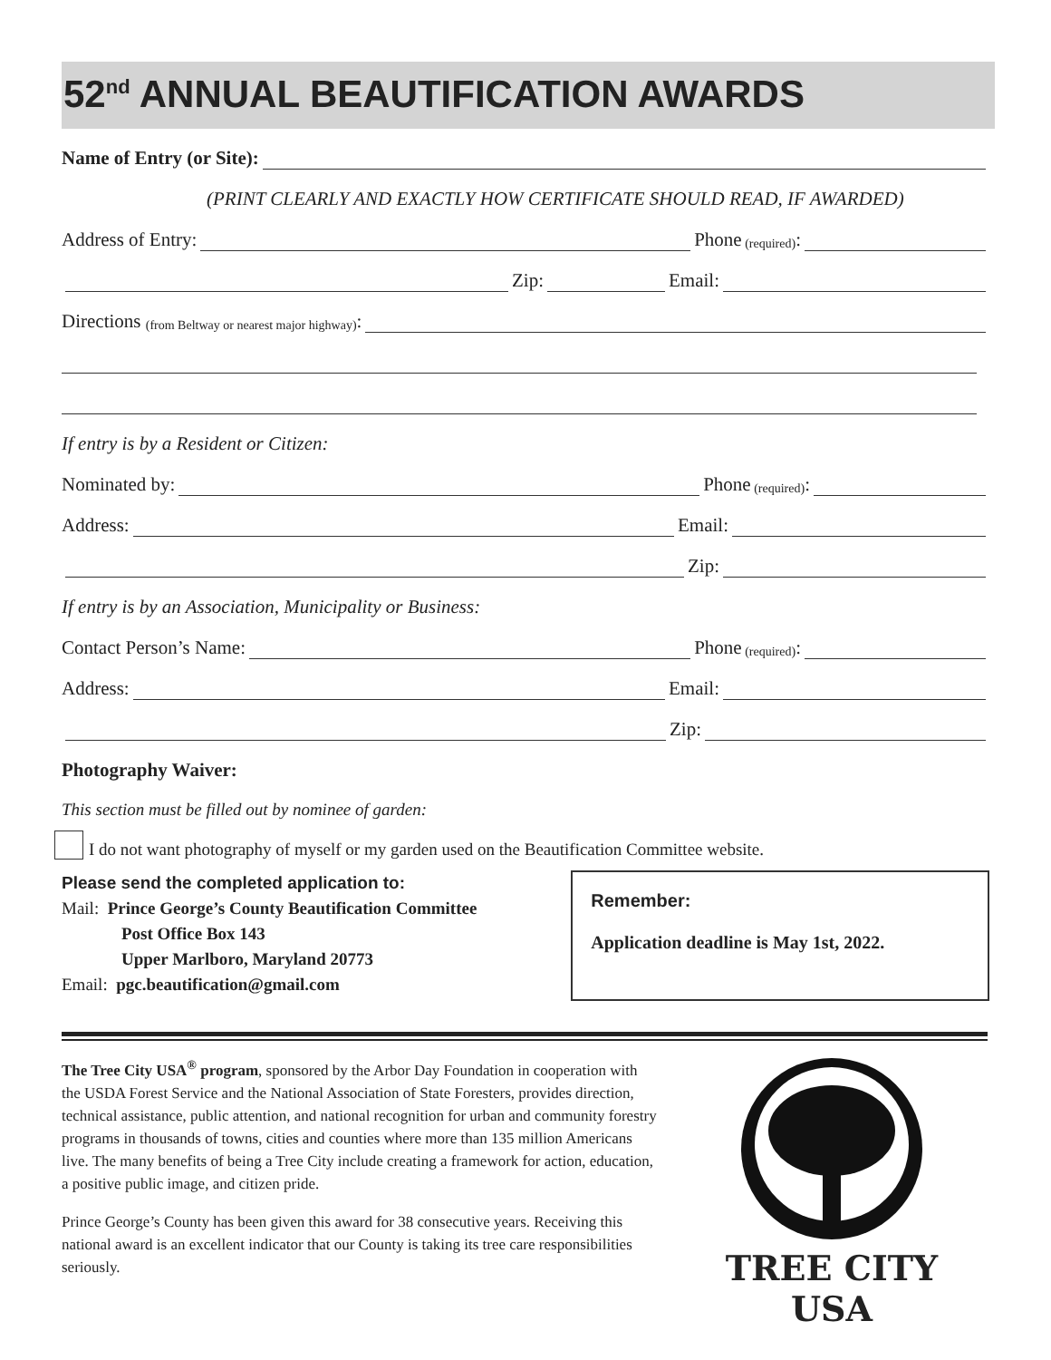52<sup>nd</sup> ANNUAL BEAUTIFICATION AWARDS
Name of Entry (or Site):
(PRINT CLEARLY AND EXACTLY HOW CERTIFICATE SHOULD READ, IF AWARDED)
Address of Entry: Phone (required):
Zip: Email:
Directions (from Beltway or nearest major highway):
If entry is by a Resident or Citizen:
Nominated by: Phone (required):
Address: Email:
Zip:
If entry is by an Association, Municipality or Business:
Contact Person’s Name: Phone (required):
Address: Email:
Zip:
Photography Waiver:
This section must be filled out by nominee of garden:
I do not want photography of myself or my garden used on the Beautification Committee website.
Please send the completed application to:
Mail: Prince George’s County Beautification Committee
Post Office Box 143
Upper Marlboro, Maryland 20773
Email: pgc.beautification@gmail.com
Remember:
Application deadline is May 1st, 2022.
The Tree City USA<sup>®</sup> program, sponsored by the Arbor Day Foundation in cooperation with the USDA Forest Service and the National Association of State Foresters, provides direction, technical assistance, public attention, and national recognition for urban and community forestry programs in thousands of towns, cities and counties where more than 135 million Americans live. The many benefits of being a Tree City include creating a framework for action, education, a positive public image, and citizen pride.
Prince George’s County has been given this award for 38 consecutive years. Receiving this national award is an excellent indicator that our County is taking its tree care responsibilities seriously.
TREE CITY USA